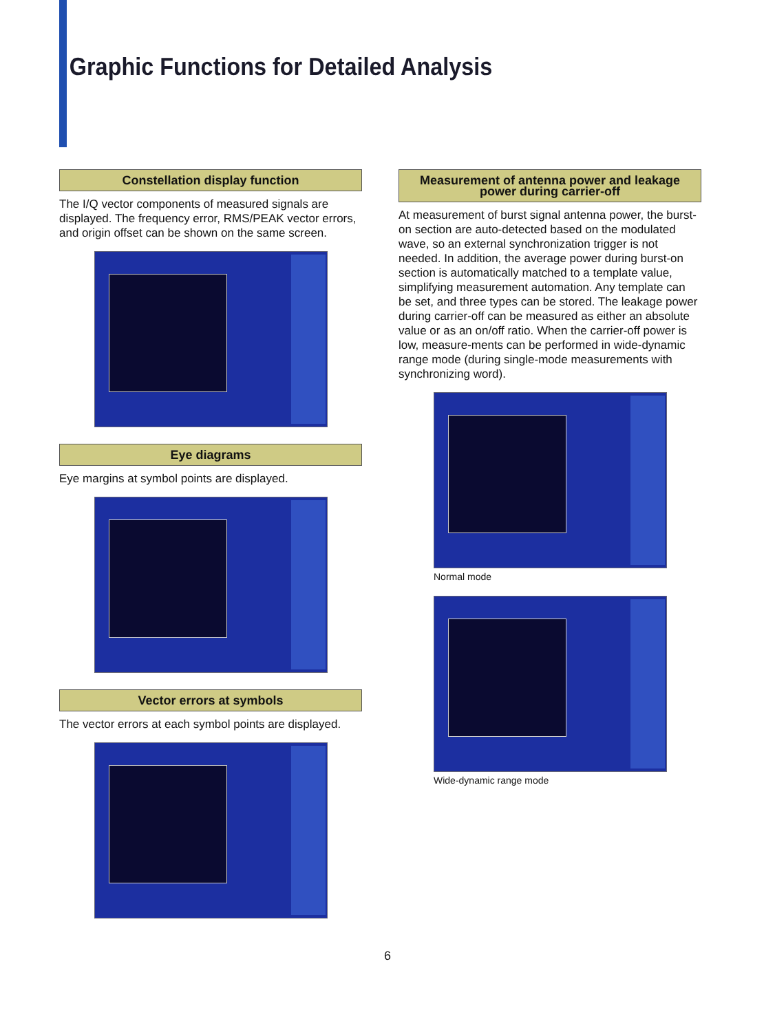Graphic Functions for Detailed Analysis
Constellation display function
The I/Q vector components of measured signals are displayed. The frequency error, RMS/PEAK vector errors, and origin offset can be shown on the same screen.
Eye diagrams
Eye margins at symbol points are displayed.
Vector errors at symbols
The vector errors at each symbol points are displayed.
Measurement of antenna power and leakage power during carrier-off
At measurement of burst signal antenna power, the burst-on section are auto-detected based on the modulated wave, so an external synchronization trigger is not needed. In addition, the average power during burst-on section is automatically matched to a template value, simplifying measurement automation. Any template can be set, and three types can be stored. The leakage power during carrier-off can be measured as either an absolute value or as an on/off ratio. When the carrier-off power is low, measure-ments can be performed in wide-dynamic range mode (during single-mode measurements with synchronizing word).
Normal mode
Wide-dynamic range mode
6